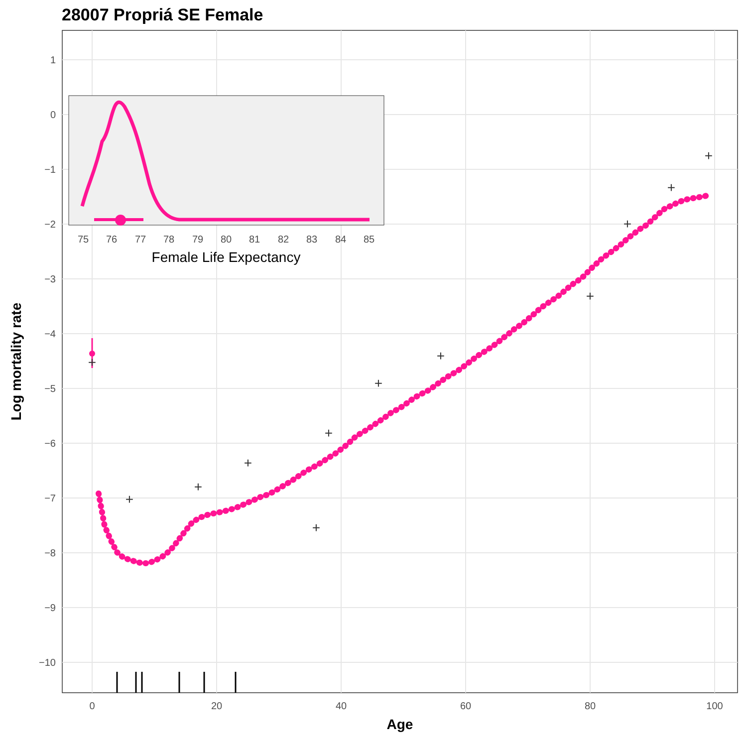28007 Propriá SE Female
1
0
−1
−2
−3
−4
−5
−6
−7
−8
−9
−10
0
20
40
60
80
100
Age
Log mortality rate
+
+
+
+
+
+
+
+
+
+
+
+
75
76
77
78
79
80
81
82
83
84
85
Female Life Expectancy